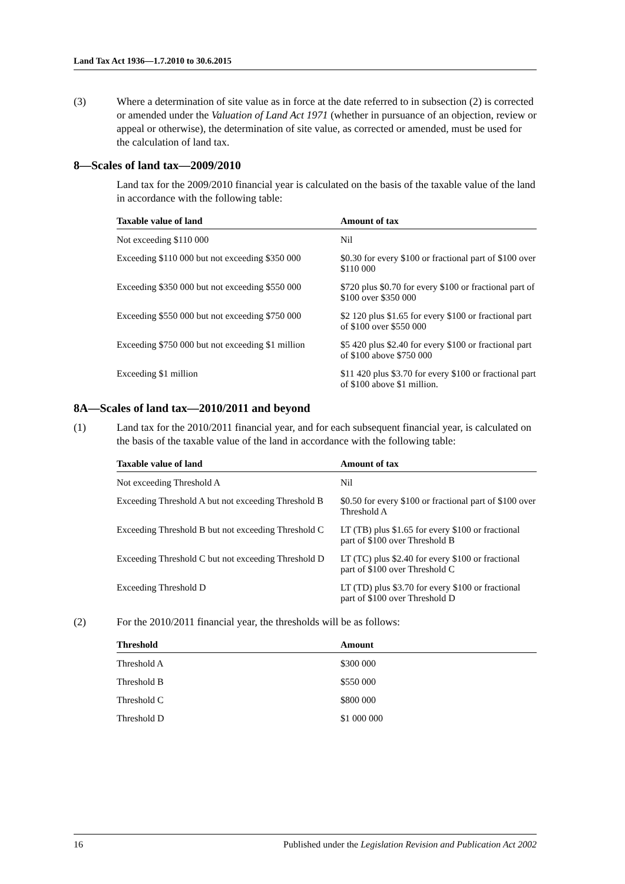Land Tax Act 1936—1.7.2010 to 30.6.2015
(3) Where a determination of site value as in force at the date referred to in subsection (2) is corrected or amended under the Valuation of Land Act 1971 (whether in pursuance of an objection, review or appeal or otherwise), the determination of site value, as corrected or amended, must be used for the calculation of land tax.
8—Scales of land tax—2009/2010
Land tax for the 2009/2010 financial year is calculated on the basis of the taxable value of the land in accordance with the following table:
| Taxable value of land | Amount of tax |
| --- | --- |
| Not exceeding $110 000 | Nil |
| Exceeding $110 000 but not exceeding $350 000 | $0.30 for every $100 or fractional part of $100 over $110 000 |
| Exceeding $350 000 but not exceeding $550 000 | $720 plus $0.70 for every $100 or fractional part of $100 over $350 000 |
| Exceeding $550 000 but not exceeding $750 000 | $2 120 plus $1.65 for every $100 or fractional part of $100 over $550 000 |
| Exceeding $750 000 but not exceeding $1 million | $5 420 plus $2.40 for every $100 or fractional part of $100 above $750 000 |
| Exceeding $1 million | $11 420 plus $3.70 for every $100 or fractional part of $100 above $1 million. |
8A—Scales of land tax—2010/2011 and beyond
(1) Land tax for the 2010/2011 financial year, and for each subsequent financial year, is calculated on the basis of the taxable value of the land in accordance with the following table:
| Taxable value of land | Amount of tax |
| --- | --- |
| Not exceeding Threshold A | Nil |
| Exceeding Threshold A but not exceeding Threshold B | $0.50 for every $100 or fractional part of $100 over Threshold A |
| Exceeding Threshold B but not exceeding Threshold C | LT (TB) plus $1.65 for every $100 or fractional part of $100 over Threshold B |
| Exceeding Threshold C but not exceeding Threshold D | LT (TC) plus $2.40 for every $100 or fractional part of $100 over Threshold C |
| Exceeding Threshold D | LT (TD) plus $3.70 for every $100 or fractional part of $100 over Threshold D |
(2) For the 2010/2011 financial year, the thresholds will be as follows:
| Threshold | Amount |
| --- | --- |
| Threshold A | $300 000 |
| Threshold B | $550 000 |
| Threshold C | $800 000 |
| Threshold D | $1 000 000 |
16 Published under the Legislation Revision and Publication Act 2002